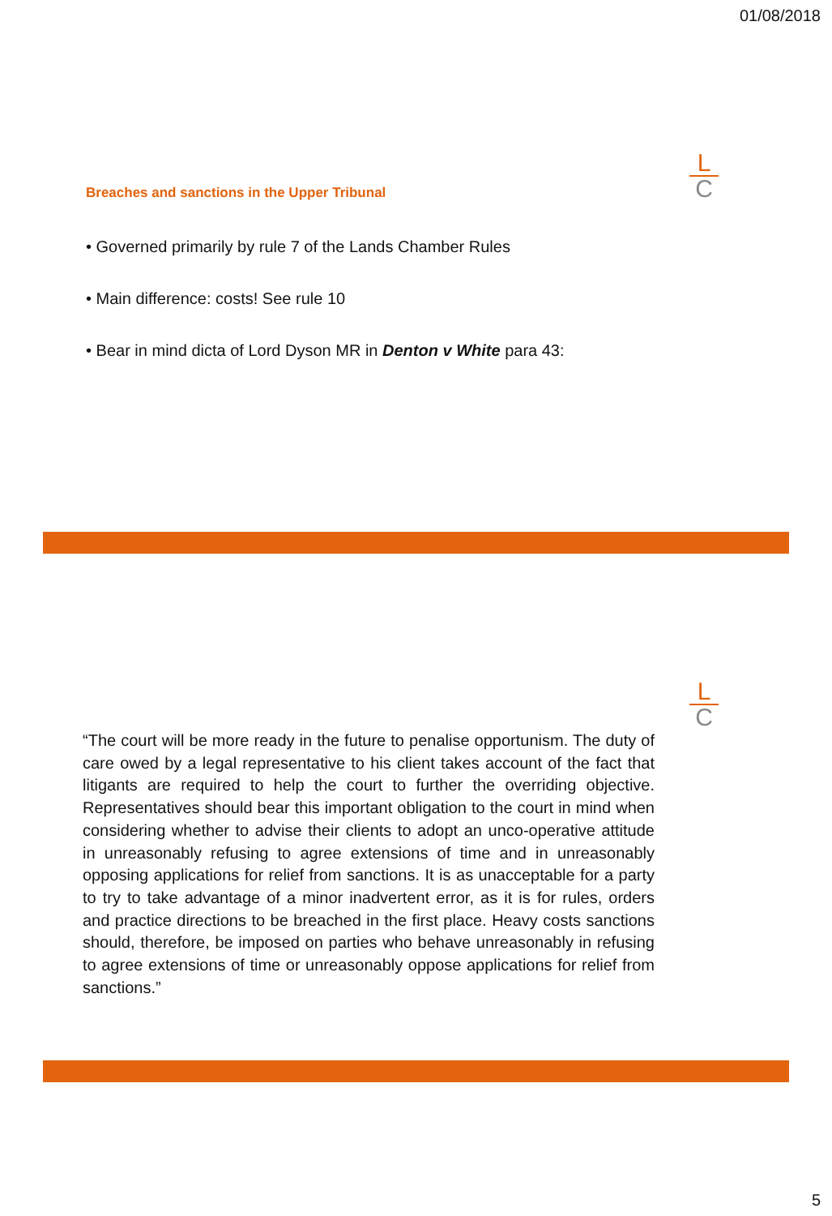01/08/2018
L
C
Breaches and sanctions in the Upper Tribunal
• Governed primarily by rule 7 of the Lands Chamber Rules
• Main difference: costs! See rule 10
• Bear in mind dicta of Lord Dyson MR in Denton v White para 43:
L
C
“The court will be more ready in the future to penalise opportunism. The duty of care owed by a legal representative to his client takes account of the fact that litigants are required to help the court to further the overriding objective. Representatives should bear this important obligation to the court in mind when considering whether to advise their clients to adopt an unco-operative attitude in unreasonably refusing to agree extensions of time and in unreasonably opposing applications for relief from sanctions. It is as unacceptable for a party to try to take advantage of a minor inadvertent error, as it is for rules, orders and practice directions to be breached in the first place. Heavy costs sanctions should, therefore, be imposed on parties who behave unreasonably in refusing to agree extensions of time or unreasonably oppose applications for relief from sanctions.”
5